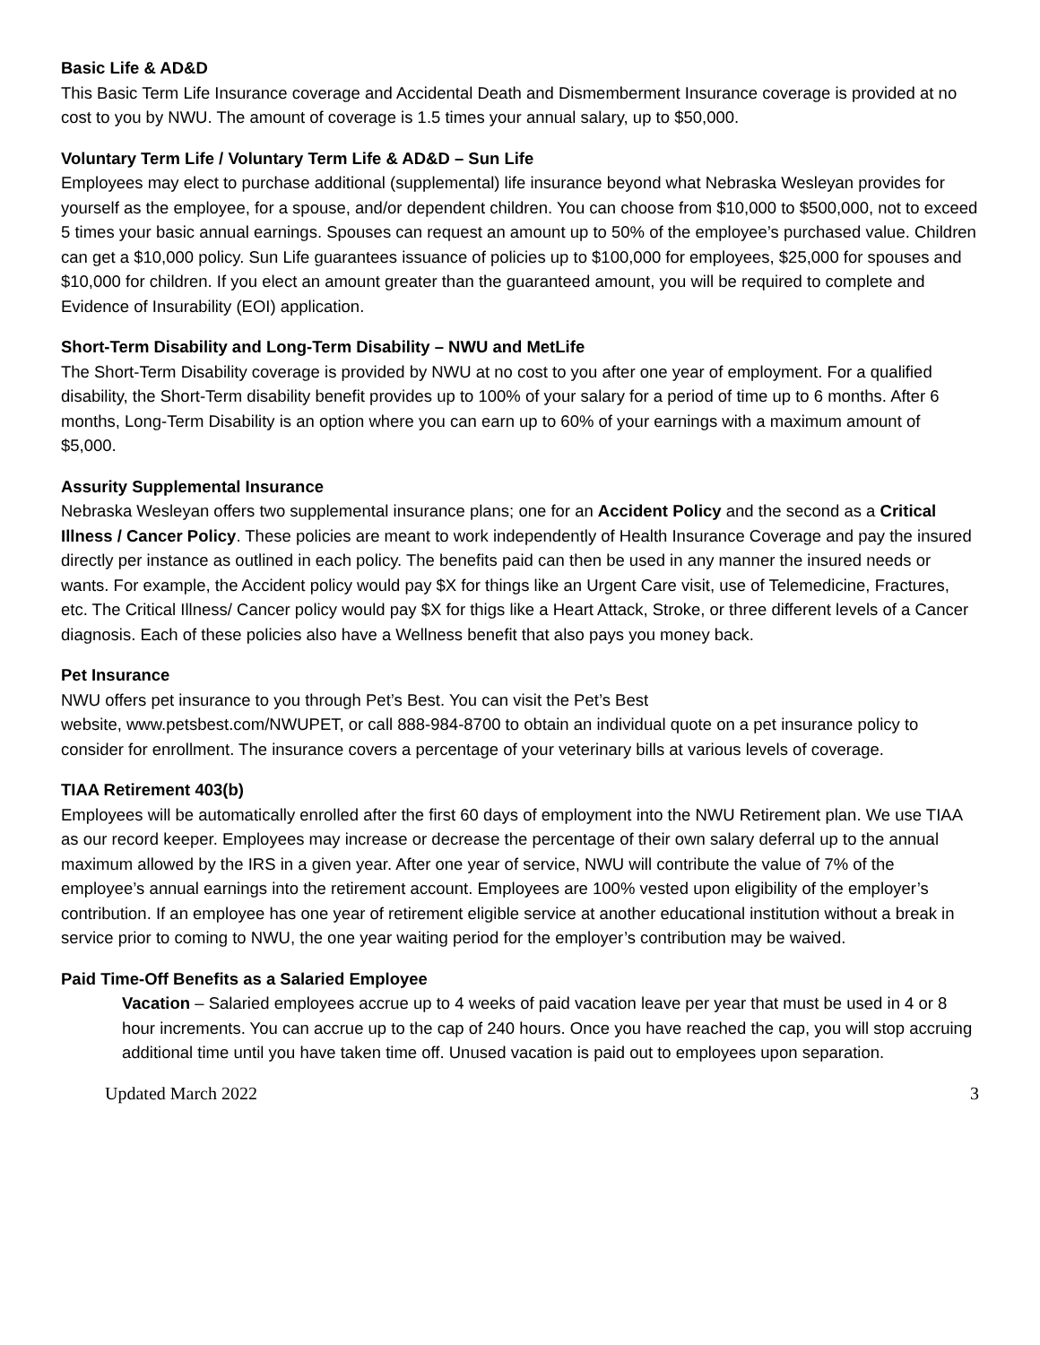Basic Life & AD&D
This Basic Term Life Insurance coverage and Accidental Death and Dismemberment Insurance coverage is provided at no cost to you by NWU. The amount of coverage is 1.5 times your annual salary, up to $50,000.
Voluntary Term Life / Voluntary Term Life & AD&D – Sun Life
Employees may elect to purchase additional (supplemental) life insurance beyond what Nebraska Wesleyan provides for yourself as the employee, for a spouse, and/or dependent children. You can choose from $10,000 to $500,000, not to exceed 5 times your basic annual earnings. Spouses can request an amount up to 50% of the employee’s purchased value. Children can get a $10,000 policy. Sun Life guarantees issuance of policies up to $100,000 for employees, $25,000 for spouses and $10,000 for children. If you elect an amount greater than the guaranteed amount, you will be required to complete and Evidence of Insurability (EOI) application.
Short-Term Disability and Long-Term Disability – NWU and MetLife
The Short-Term Disability coverage is provided by NWU at no cost to you after one year of employment. For a qualified disability, the Short-Term disability benefit provides up to 100% of your salary for a period of time up to 6 months. After 6 months, Long-Term Disability is an option where you can earn up to 60% of your earnings with a maximum amount of $5,000.
Assurity Supplemental Insurance
Nebraska Wesleyan offers two supplemental insurance plans; one for an Accident Policy and the second as a Critical Illness / Cancer Policy. These policies are meant to work independently of Health Insurance Coverage and pay the insured directly per instance as outlined in each policy. The benefits paid can then be used in any manner the insured needs or wants. For example, the Accident policy would pay $X for things like an Urgent Care visit, use of Telemedicine, Fractures, etc. The Critical Illness/ Cancer policy would pay $X for thigs like a Heart Attack, Stroke, or three different levels of a Cancer diagnosis. Each of these policies also have a Wellness benefit that also pays you money back.
Pet Insurance
NWU offers pet insurance to you through Pet’s Best. You can visit the Pet’s Best
website, www.petsbest.com/NWUPET, or call 888-984-8700 to obtain an individual quote on a pet insurance policy to consider for enrollment. The insurance covers a percentage of your veterinary bills at various levels of coverage.
TIAA Retirement 403(b)
Employees will be automatically enrolled after the first 60 days of employment into the NWU Retirement plan. We use TIAA as our record keeper. Employees may increase or decrease the percentage of their own salary deferral up to the annual maximum allowed by the IRS in a given year. After one year of service, NWU will contribute the value of 7% of the employee’s annual earnings into the retirement account. Employees are 100% vested upon eligibility of the employer’s contribution. If an employee has one year of retirement eligible service at another educational institution without a break in service prior to coming to NWU, the one year waiting period for the employer’s contribution may be waived.
Paid Time-Off Benefits as a Salaried Employee
Vacation – Salaried employees accrue up to 4 weeks of paid vacation leave per year that must be used in 4 or 8 hour increments. You can accrue up to the cap of 240 hours. Once you have reached the cap, you will stop accruing additional time until you have taken time off. Unused vacation is paid out to employees upon separation.
Updated March 2022 3